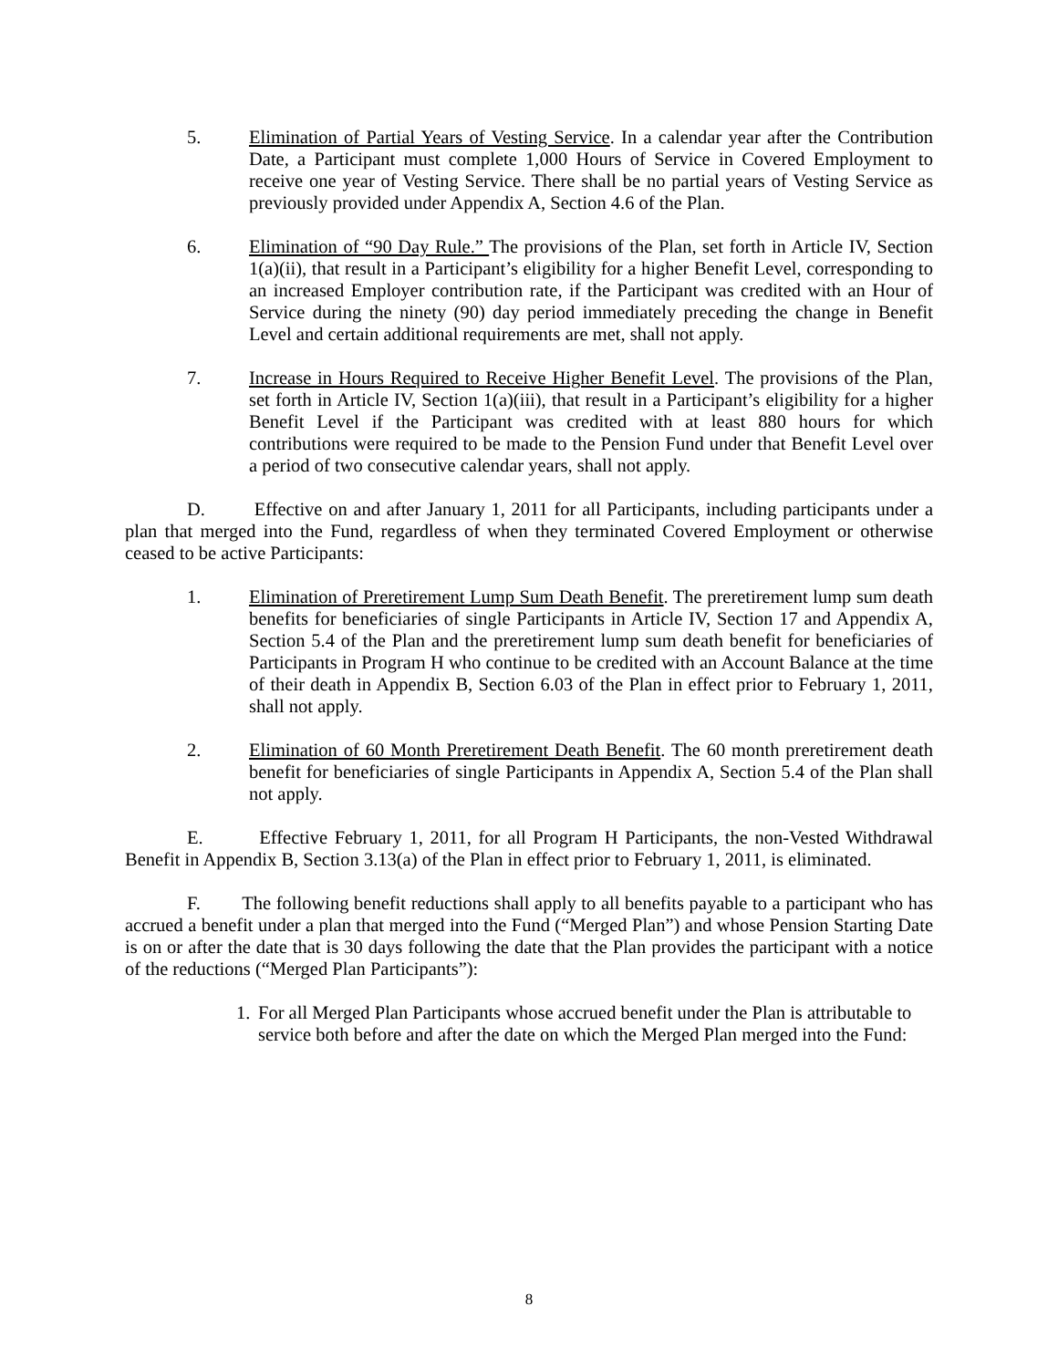5. Elimination of Partial Years of Vesting Service. In a calendar year after the Contribution Date, a Participant must complete 1,000 Hours of Service in Covered Employment to receive one year of Vesting Service. There shall be no partial years of Vesting Service as previously provided under Appendix A, Section 4.6 of the Plan.
6. Elimination of “90 Day Rule.” The provisions of the Plan, set forth in Article IV, Section 1(a)(ii), that result in a Participant’s eligibility for a higher Benefit Level, corresponding to an increased Employer contribution rate, if the Participant was credited with an Hour of Service during the ninety (90) day period immediately preceding the change in Benefit Level and certain additional requirements are met, shall not apply.
7. Increase in Hours Required to Receive Higher Benefit Level. The provisions of the Plan, set forth in Article IV, Section 1(a)(iii), that result in a Participant’s eligibility for a higher Benefit Level if the Participant was credited with at least 880 hours for which contributions were required to be made to the Pension Fund under that Benefit Level over a period of two consecutive calendar years, shall not apply.
D. Effective on and after January 1, 2011 for all Participants, including participants under a plan that merged into the Fund, regardless of when they terminated Covered Employment or otherwise ceased to be active Participants:
1. Elimination of Preretirement Lump Sum Death Benefit. The preretirement lump sum death benefits for beneficiaries of single Participants in Article IV, Section 17 and Appendix A, Section 5.4 of the Plan and the preretirement lump sum death benefit for beneficiaries of Participants in Program H who continue to be credited with an Account Balance at the time of their death in Appendix B, Section 6.03 of the Plan in effect prior to February 1, 2011, shall not apply.
2. Elimination of 60 Month Preretirement Death Benefit. The 60 month preretirement death benefit for beneficiaries of single Participants in Appendix A, Section 5.4 of the Plan shall not apply.
E. Effective February 1, 2011, for all Program H Participants, the non-Vested Withdrawal Benefit in Appendix B, Section 3.13(a) of the Plan in effect prior to February 1, 2011, is eliminated.
F. The following benefit reductions shall apply to all benefits payable to a participant who has accrued a benefit under a plan that merged into the Fund (“Merged Plan”) and whose Pension Starting Date is on or after the date that is 30 days following the date that the Plan provides the participant with a notice of the reductions (“Merged Plan Participants”):
1.
For all Merged Plan Participants whose accrued benefit under the Plan is attributable to service both before and after the date on which the Merged Plan merged into the Fund:
8